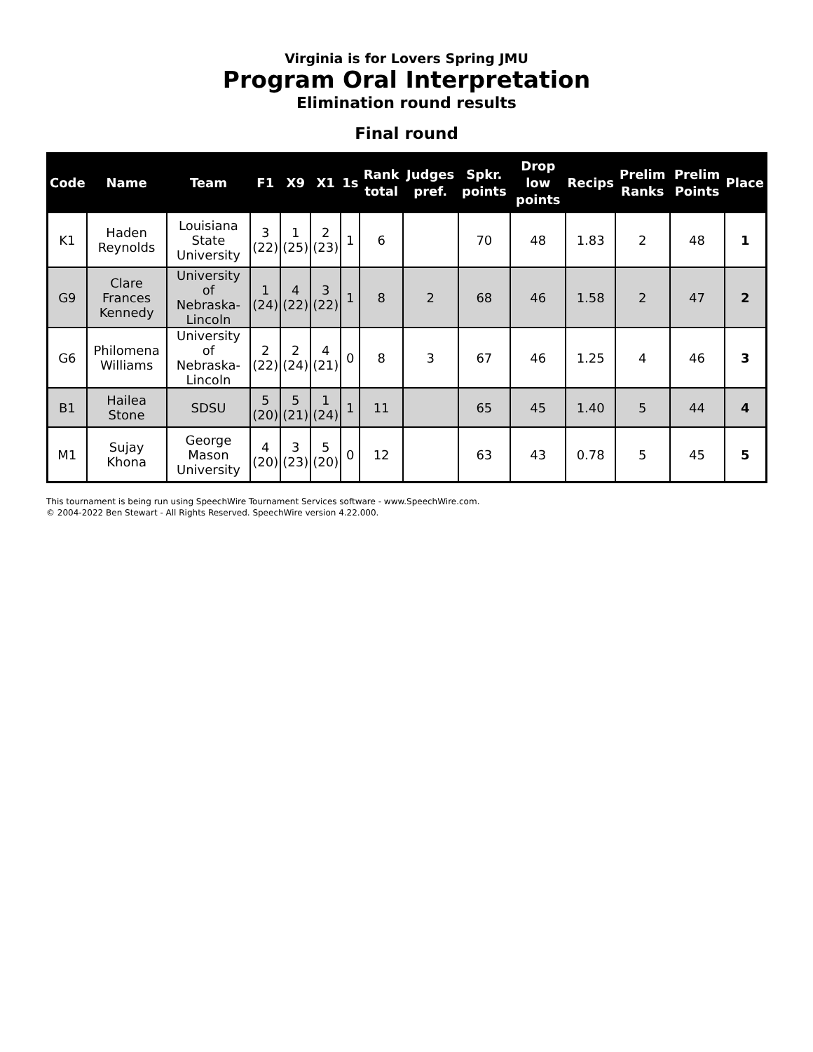Virginia is for Lovers Spring JMU
Program Oral Interpretation
Elimination round results
Final round
| Code | Name | Team | F1 | X9 | X1 | 1s | Rank total | Judges pref. | Spkr. points | Drop low points | Recips | Prelim Ranks | Prelim Points | Place |
| --- | --- | --- | --- | --- | --- | --- | --- | --- | --- | --- | --- | --- | --- | --- |
| K1 | Haden Reynolds | Louisiana State University | 3 (22) | 1 (25) | 2 (23) | 1 | 6 | | 70 | 48 | 1.83 | 2 | 48 | 1 |
| G9 | Clare Frances Kennedy | University of Nebraska-Lincoln | 1 (24) | 4 (22) | 3 (22) | 1 | 8 | 2 | 68 | 46 | 1.58 | 2 | 47 | 2 |
| G6 | Philomena Williams | University of Nebraska-Lincoln | 2 (22) | 2 (24) | 4 (21) | 0 | 8 | 3 | 67 | 46 | 1.25 | 4 | 46 | 3 |
| B1 | Hailea Stone | SDSU | 5 (20) | 5 (21) | 1 (24) | 1 | 11 | | 65 | 45 | 1.40 | 5 | 44 | 4 |
| M1 | Sujay Khona | George Mason University | 4 (20) | 3 (23) | 5 (20) | 0 | 12 | | 63 | 43 | 0.78 | 5 | 45 | 5 |
This tournament is being run using SpeechWire Tournament Services software - www.SpeechWire.com.
© 2004-2022 Ben Stewart - All Rights Reserved. SpeechWire version 4.22.000.